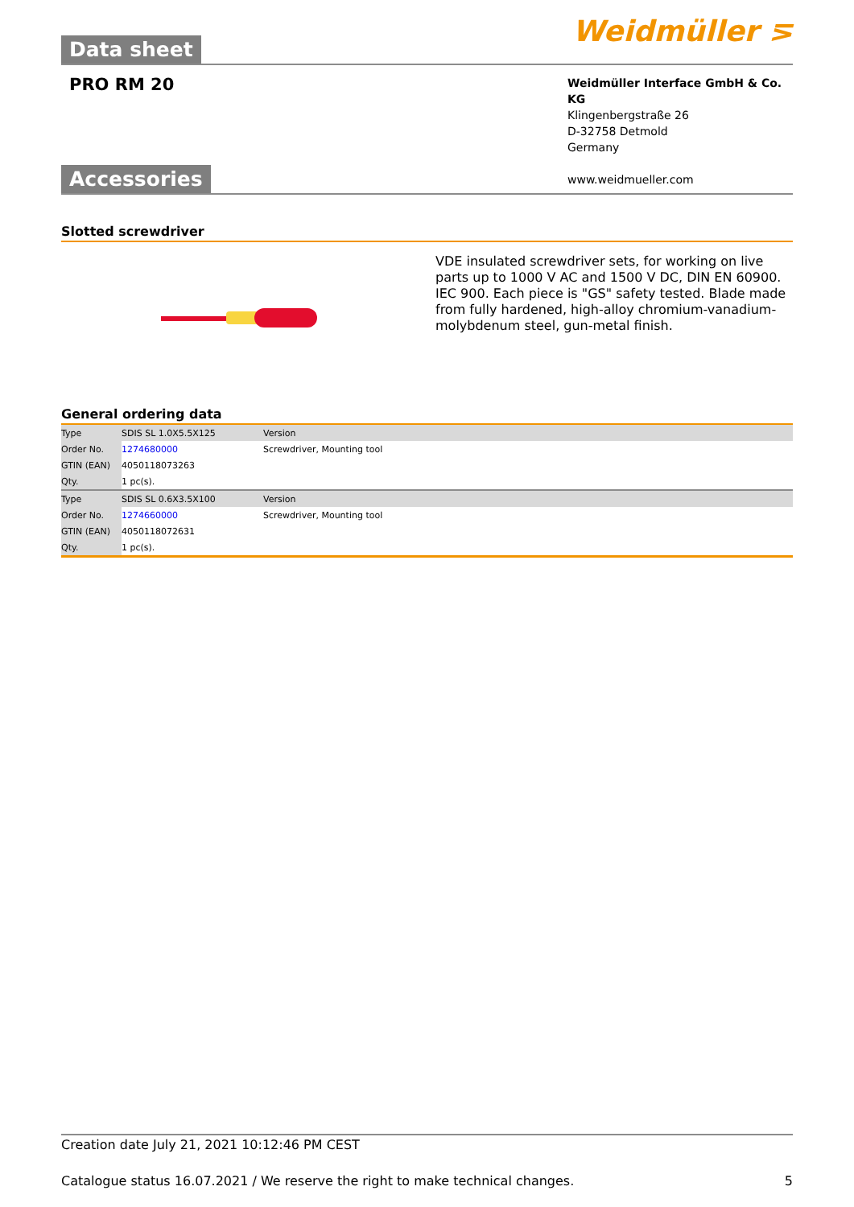Data sheet Weidmüller ⋝
PRO RM 20
Weidmüller Interface GmbH & Co. KG
Klingenbergstraße 26
D-32758 Detmold
Germany
www.weidmueller.com
Accessories
Slotted screwdriver
VDE insulated screwdriver sets, for working on live parts up to 1000 V AC and 1500 V DC, DIN EN 60900. IEC 900. Each piece is "GS" safety tested. Blade made from fully hardened, high-alloy chromium-vanadium-molybdenum steel, gun-metal finish.
General ordering data
| Type | SDIS SL 1.0X5.5X125 | Version |
| Order No. | 1274680000 | Screwdriver, Mounting tool |
| GTIN (EAN) | 4050118073263 | |
| Qty. | 1 pc(s). | |
| Type | SDIS SL 0.6X3.5X100 | Version |
| Order No. | 1274660000 | Screwdriver, Mounting tool |
| GTIN (EAN) | 4050118072631 | |
| Qty. | 1 pc(s). | |
Creation date July 21, 2021 10:12:46 PM CEST
Catalogue status 16.07.2021 / We reserve the right to make technical changes. 5